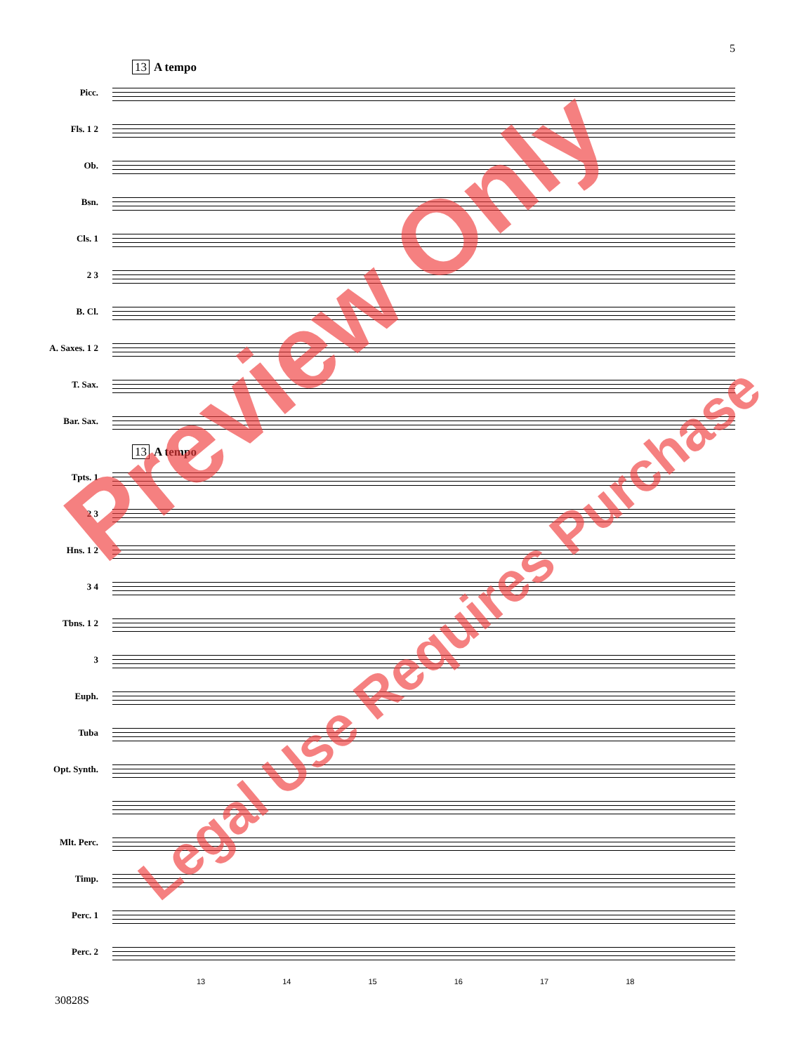5
13 A tempo
Picc.
Fls. 1 2
Ob.
Bsn.
Cls. 1
2 3
B. Cl.
A. Saxes. 1 2
T. Sax.
Bar. Sax.
13 A tempo
Tpts. 1
2 3
Hns. 1 2
3 4
Tbns. 1 2
3
Euph.
Tuba
Opt. Synth.
Mlt. Perc.
Timp.
Perc. 1
Perc. 2
13 14 15 16 17 18
30828S
Preview Only
Legal Use Requires Purchase